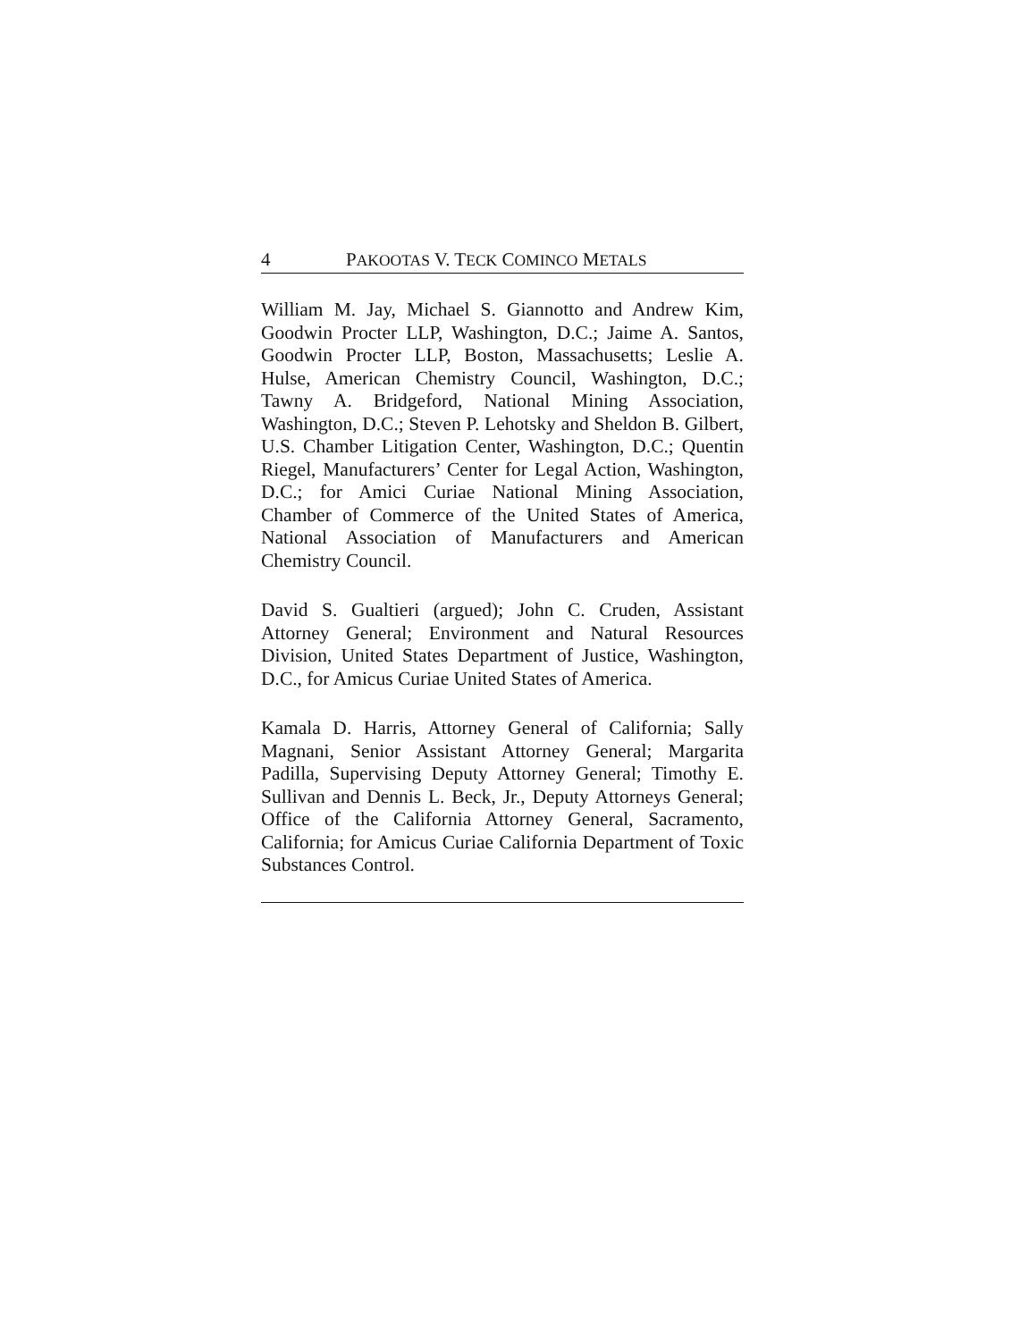4 PAKOOTAS V. TECK COMINCO METALS
William M. Jay, Michael S. Giannotto and Andrew Kim, Goodwin Procter LLP, Washington, D.C.; Jaime A. Santos, Goodwin Procter LLP, Boston, Massachusetts; Leslie A. Hulse, American Chemistry Council, Washington, D.C.; Tawny A. Bridgeford, National Mining Association, Washington, D.C.; Steven P. Lehotsky and Sheldon B. Gilbert, U.S. Chamber Litigation Center, Washington, D.C.; Quentin Riegel, Manufacturers’ Center for Legal Action, Washington, D.C.; for Amici Curiae National Mining Association, Chamber of Commerce of the United States of America, National Association of Manufacturers and American Chemistry Council.
David S. Gualtieri (argued); John C. Cruden, Assistant Attorney General; Environment and Natural Resources Division, United States Department of Justice, Washington, D.C., for Amicus Curiae United States of America.
Kamala D. Harris, Attorney General of California; Sally Magnani, Senior Assistant Attorney General; Margarita Padilla, Supervising Deputy Attorney General; Timothy E. Sullivan and Dennis L. Beck, Jr., Deputy Attorneys General; Office of the California Attorney General, Sacramento, California; for Amicus Curiae California Department of Toxic Substances Control.